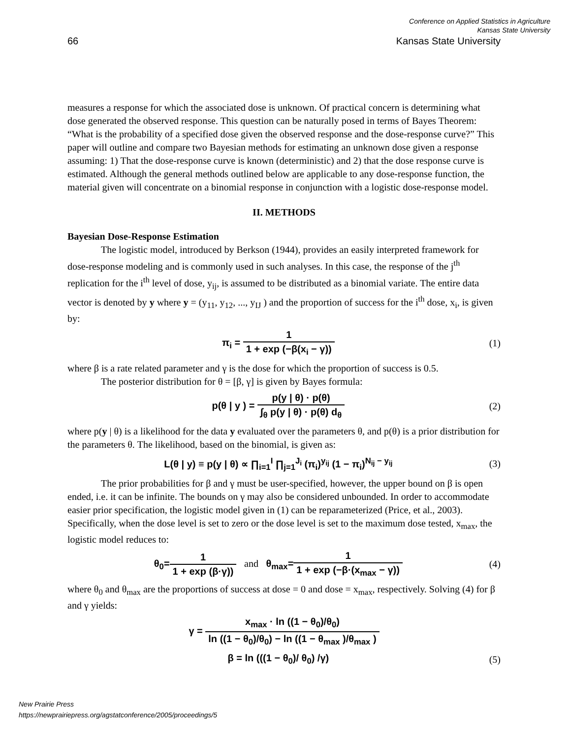Conference on Applied Statistics in Agriculture
Kansas State University
66 Kansas State University
measures a response for which the associated dose is unknown. Of practical concern is determining what dose generated the observed response. This question can be naturally posed in terms of Bayes Theorem: “What is the probability of a specified dose given the observed response and the dose-response curve?” This paper will outline and compare two Bayesian methods for estimating an unknown dose given a response assuming: 1) That the dose-response curve is known (deterministic) and 2) that the dose response curve is estimated. Although the general methods outlined below are applicable to any dose-response function, the material given will concentrate on a binomial response in conjunction with a logistic dose-response model.
II. METHODS
Bayesian Dose-Response Estimation
The logistic model, introduced by Berkson (1944), provides an easily interpreted framework for dose-response modeling and is commonly used in such analyses. In this case, the response of the j<sup>th</sup> replication for the i<sup>th</sup> level of dose, y<sub>ij</sub>, is assumed to be distributed as a binomial variate. The entire data vector is denoted by y where y = (y<sub>11</sub>, y<sub>12</sub>, ..., y<sub>IJ</sub> ) and the proportion of success for the i<sup>th</sup> dose, x<sub>i</sub>, is given by:
π<sub>i</sub> = 1 1 + exp (−β(x<sub>i</sub> − γ)) (1)
where β is a rate related parameter and γ is the dose for which the proportion of success is 0.5.
The posterior distribution for θ = [β, γ] is given by Bayes formula:
p(θ | y ) = p(y | θ) · p(θ) ∫<sub>θ</sub> p(y | θ) · p(θ) d<sub>θ</sub>
(2)
where p(y | θ) is a likelihood for the data y evaluated over the parameters θ, and p(θ) is a prior distribution for the parameters θ. The likelihood, based on the binomial, is given as:
L(θ | y) ≡ p(y | θ) ∝ ∏<sub>i=1</sub><sup>I</sup> ∏<sub>j=1</sub><sup>J<sub>i</sub></sup> (π<sub>i</sub>)<sup>y<sub>ij</sub></sup> (1 − π<sub>i</sub>)<sup>N<sub>ij</sub> − y<sub>ij</sub></sup>
(3)
The prior probabilities for β and γ must be user-specified, however, the upper bound on β is open ended, i.e. it can be infinite. The bounds on γ may also be considered unbounded. In order to accommodate easier prior specification, the logistic model given in (1) can be reparameterized (Price, et al., 2003). Specifically, when the dose level is set to zero or the dose level is set to the maximum dose tested, x<sub>max</sub>, the logistic model reduces to:
θ<sub>0</sub>=1 1 + exp (β·γ)) and θ<sub>max</sub>=1 1 + exp (−β·(x<sub>max</sub> − γ))
(4)
where θ<sub>0</sub> and θ<sub>max</sub> are the proportions of success at dose = 0 and dose = x<sub>max</sub>, respectively. Solving (4) for β and γ yields:
γ = x<sub>max</sub> · ln ((1 − θ<sub>0</sub>)/θ<sub>0</sub>) ln ((1 − θ<sub>0</sub>)/θ<sub>0</sub>) − ln ((1 − θ<sub>max</sub> )/θ<sub>max</sub> )
β = ln (((1 − θ<sub>0</sub>)/ θ<sub>0</sub>) /γ) (5)
New Prairie Press
https://newprairiepress.org/agstatconference/2005/proceedings/5